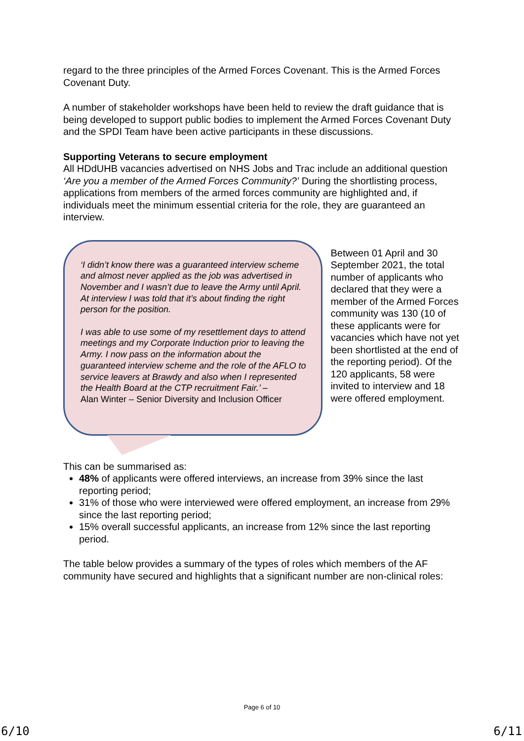regard to the three principles of the Armed Forces Covenant. This is the Armed Forces Covenant Duty.
A number of stakeholder workshops have been held to review the draft guidance that is being developed to support public bodies to implement the Armed Forces Covenant Duty and the SPDI Team have been active participants in these discussions.
Supporting Veterans to secure employment
All HDdUHB vacancies advertised on NHS Jobs and Trac include an additional question ‘Are you a member of the Armed Forces Community?’ During the shortlisting process, applications from members of the armed forces community are highlighted and, if individuals meet the minimum essential criteria for the role, they are guaranteed an interview.
‘I didn’t know there was a guaranteed interview scheme and almost never applied as the job was advertised in November and I wasn’t due to leave the Army until April. At interview I was told that it’s about finding the right person for the position.
I was able to use some of my resettlement days to attend meetings and my Corporate Induction prior to leaving the Army. I now pass on the information about the guaranteed interview scheme and the role of the AFLO to service leavers at Brawdy and also when I represented the Health Board at the CTP recruitment Fair.’ –
Alan Winter – Senior Diversity and Inclusion Officer
Between 01 April and 30 September 2021, the total number of applicants who declared that they were a member of the Armed Forces community was 130 (10 of these applicants were for vacancies which have not yet been shortlisted at the end of the reporting period). Of the 120 applicants, 58 were invited to interview and 18 were offered employment.
This can be summarised as:
48% of applicants were offered interviews, an increase from 39% since the last reporting period;
31% of those who were interviewed were offered employment, an increase from 29% since the last reporting period;
15% overall successful applicants, an increase from 12% since the last reporting period.
The table below provides a summary of the types of roles which members of the AF community have secured and highlights that a significant number are non-clinical roles:
Page 6 of 10
6/10 6/11